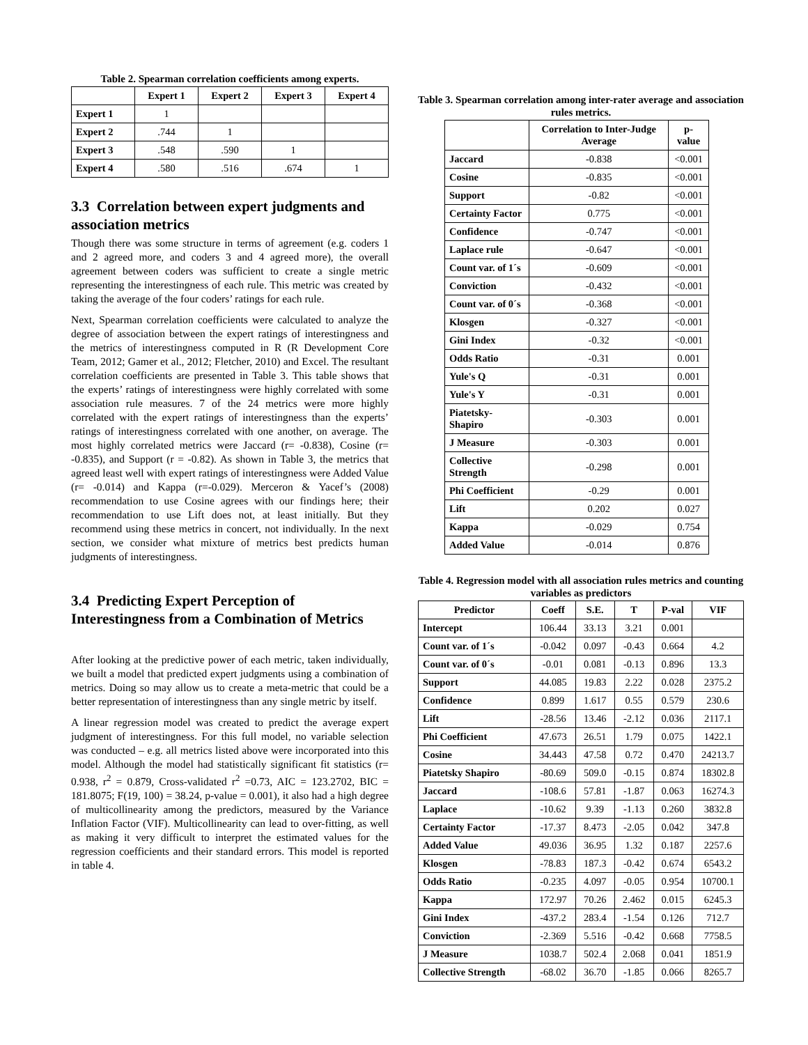Table 2. Spearman correlation coefficients among experts.
| | Expert 1 | Expert 2 | Expert 3 | Expert 4 |
| --- | --- | --- | --- | --- |
| Expert 1 | 1 | | | |
| Expert 2 | .744 | 1 | | |
| Expert 3 | .548 | .590 | 1 | |
| Expert 4 | .580 | .516 | .674 | 1 |
3.3 Correlation between expert judgments and association metrics
Though there was some structure in terms of agreement (e.g. coders 1 and 2 agreed more, and coders 3 and 4 agreed more), the overall agreement between coders was sufficient to create a single metric representing the interestingness of each rule. This metric was created by taking the average of the four coders’ ratings for each rule.
Next, Spearman correlation coefficients were calculated to analyze the degree of association between the expert ratings of interestingness and the metrics of interestingness computed in R (R Development Core Team, 2012; Gamer et al., 2012; Fletcher, 2010) and Excel. The resultant correlation coefficients are presented in Table 3. This table shows that the experts’ ratings of interestingness were highly correlated with some association rule measures. 7 of the 24 metrics were more highly correlated with the expert ratings of interestingness than the experts’ ratings of interestingness correlated with one another, on average. The most highly correlated metrics were Jaccard (r= -0.838), Cosine (r= -0.835), and Support (r = -0.82). As shown in Table 3, the metrics that agreed least well with expert ratings of interestingness were Added Value (r= -0.014) and Kappa (r=-0.029). Merceron & Yacef’s (2008) recommendation to use Cosine agrees with our findings here; their recommendation to use Lift does not, at least initially. But they recommend using these metrics in concert, not individually. In the next section, we consider what mixture of metrics best predicts human judgments of interestingness.
3.4 Predicting Expert Perception of Interestingness from a Combination of Metrics
After looking at the predictive power of each metric, taken individually, we built a model that predicted expert judgments using a combination of metrics. Doing so may allow us to create a meta-metric that could be a better representation of interestingness than any single metric by itself.
A linear regression model was created to predict the average expert judgment of interestingness. For this full model, no variable selection was conducted – e.g. all metrics listed above were incorporated into this model. Although the model had statistically significant fit statistics (r= 0.938, r<sup>2</sup> = 0.879, Cross-validated r<sup>2</sup> =0.73, AIC = 123.2702, BIC = 181.8075; F(19, 100) = 38.24, p-value = 0.001), it also had a high degree of multicollinearity among the predictors, measured by the Variance Inflation Factor (VIF). Multicollinearity can lead to over-fitting, as well as making it very difficult to interpret the estimated values for the regression coefficients and their standard errors. This model is reported in table 4.
Table 3. Spearman correlation among inter-rater average and association rules metrics.
| | Correlation to Inter-Judge Average | p-value |
| --- | --- | --- |
| Jaccard | -0.838 | <0.001 |
| Cosine | -0.835 | <0.001 |
| Support | -0.82 | <0.001 |
| Certainty Factor | 0.775 | <0.001 |
| Confidence | -0.747 | <0.001 |
| Laplace rule | -0.647 | <0.001 |
| Count var. of 1´s | -0.609 | <0.001 |
| Conviction | -0.432 | <0.001 |
| Count var. of 0´s | -0.368 | <0.001 |
| Klosgen | -0.327 | <0.001 |
| Gini Index | -0.32 | <0.001 |
| Odds Ratio | -0.31 | 0.001 |
| Yule's Q | -0.31 | 0.001 |
| Yule's Y | -0.31 | 0.001 |
| Piatetsky-Shapiro | -0.303 | 0.001 |
| J Measure | -0.303 | 0.001 |
| Collective Strength | -0.298 | 0.001 |
| Phi Coefficient | -0.29 | 0.001 |
| Lift | 0.202 | 0.027 |
| Kappa | -0.029 | 0.754 |
| Added Value | -0.014 | 0.876 |
Table 4. Regression model with all association rules metrics and counting variables as predictors
| Predictor | Coeff | S.E. | T | P-val | VIF |
| --- | --- | --- | --- | --- | --- |
| Intercept | 106.44 | 33.13 | 3.21 | 0.001 | |
| Count var. of 1´s | -0.042 | 0.097 | -0.43 | 0.664 | 4.2 |
| Count var. of 0´s | -0.01 | 0.081 | -0.13 | 0.896 | 13.3 |
| Support | 44.085 | 19.83 | 2.22 | 0.028 | 2375.2 |
| Confidence | 0.899 | 1.617 | 0.55 | 0.579 | 230.6 |
| Lift | -28.56 | 13.46 | -2.12 | 0.036 | 2117.1 |
| Phi Coefficient | 47.673 | 26.51 | 1.79 | 0.075 | 1422.1 |
| Cosine | 34.443 | 47.58 | 0.72 | 0.470 | 24213.7 |
| Piatetsky Shapiro | -80.69 | 509.0 | -0.15 | 0.874 | 18302.8 |
| Jaccard | -108.6 | 57.81 | -1.87 | 0.063 | 16274.3 |
| Laplace | -10.62 | 9.39 | -1.13 | 0.260 | 3832.8 |
| Certainty Factor | -17.37 | 8.473 | -2.05 | 0.042 | 347.8 |
| Added Value | 49.036 | 36.95 | 1.32 | 0.187 | 2257.6 |
| Klosgen | -78.83 | 187.3 | -0.42 | 0.674 | 6543.2 |
| Odds Ratio | -0.235 | 4.097 | -0.05 | 0.954 | 10700.1 |
| Kappa | 172.97 | 70.26 | 2.462 | 0.015 | 6245.3 |
| Gini Index | -437.2 | 283.4 | -1.54 | 0.126 | 712.7 |
| Conviction | -2.369 | 5.516 | -0.42 | 0.668 | 7758.5 |
| J Measure | 1038.7 | 502.4 | 2.068 | 0.041 | 1851.9 |
| Collective Strength | -68.02 | 36.70 | -1.85 | 0.066 | 8265.7 |